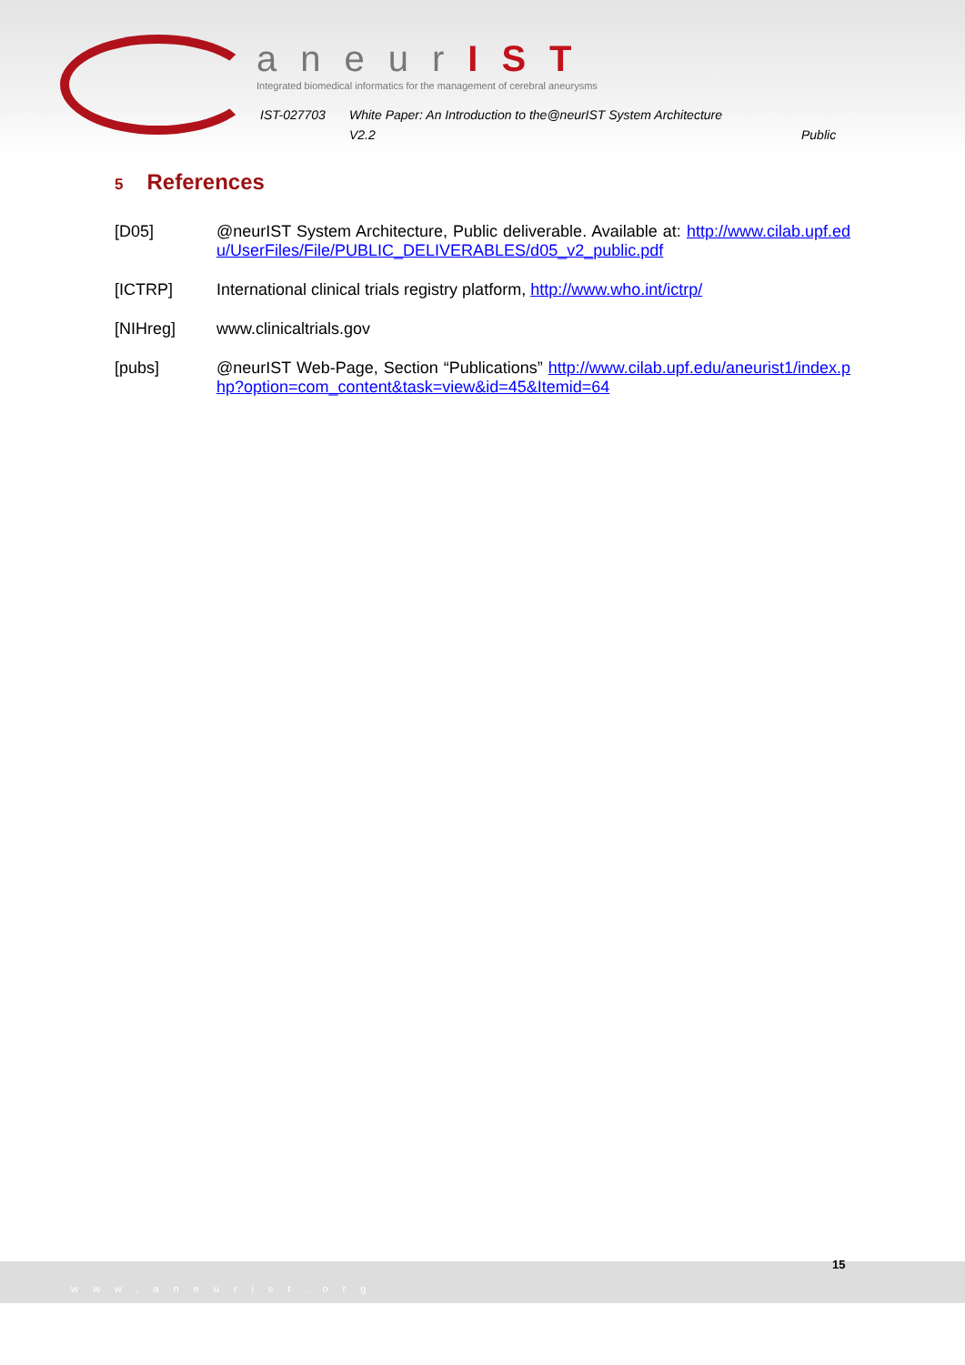aneurIST
Integrated biomedical informatics for the management of cerebral aneurysms
IST-027703 White Paper: An Introduction to the@neurIST System Architecture
V2.2 Public
5 References
[D05] @neurIST System Architecture, Public deliverable. Available at: http://www.cilab.upf.edu/UserFiles/File/PUBLIC_DELIVERABLES/d05_v2_public.pdf
[ICTRP] International clinical trials registry platform, http://www.who.int/ictrp/
[NIHreg] www.clinicaltrials.gov
[pubs] @neurIST Web-Page, Section “Publications” http://www.cilab.upf.edu/aneurist1/index.php?option=com_content&task=view&id=45&Itemid=64
www.aneurist.org
15